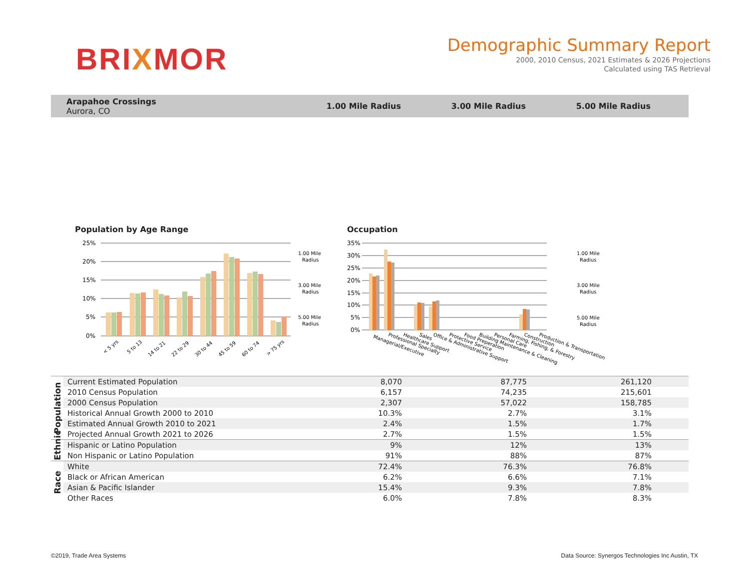BRIXMOR
Demographic Summary Report
2000, 2010 Census, 2021 Estimates & 2026 Projections
Calculated using TAS Retrieval
Arapahoe Crossings
Aurora, CO
1.00 Mile Radius 3.00 Mile Radius 5.00 Mile Radius
Population by Age Range
25%
20%
15%
10%
5%
0%
< 5 yrs
5 to 13
14 to 21
22 to 29
30 to 44
45 to 59
60 to 74
> 75 yrs
1.00 Mile
Radius
3.00 Mile
Radius
5.00 Mile
Radius
Occupation
35%
30%
25%
20%
15%
10%
5%
0%
Managerial/Executive
Professional Specialty
Healthcare Support
Sales
Office & Administrative Support
Protective Service
Food Preperation
Building Maintenance & Cleaning
Personal Care
Farming, Fishing, & Forestry
Construction
Production & Transportation
1.00 Mile
Radius
3.00 Mile
Radius
5.00 Mile
Radius
| Population | Current Estimated Population | 8,070 | 87,775 | 261,120 | |
| | 2010 Census Population | 6,157 | 74,235 | 215,601 | |
| | 2000 Census Population | 2,307 | 57,022 | 158,785 | |
| | Historical Annual Growth 2000 to 2010 | 10.3% | 2.7% | 3.1% | |
| | Estimated Annual Growth 2010 to 2021 | 2.4% | 1.5% | 1.7% | |
| | Projected Annual Growth 2021 to 2026 | 2.7% | 1.5% | 1.5% | |
| Ethnic | Hispanic or Latino Population | 9% | 12% | 13% | |
| | Non Hispanic or Latino Population | 91% | 88% | 87% | |
| Race | White | 72.4% | 76.3% | 76.8% | |
| | Black or African American | 6.2% | 6.6% | 7.1% | |
| | Asian & Pacific Islander | 15.4% | 9.3% | 7.8% | |
| | Other Races | 6.0% | 7.8% | 8.3% | |
©2019, Trade Area Systems Data Source: Synergos Technologies Inc Austin, TX